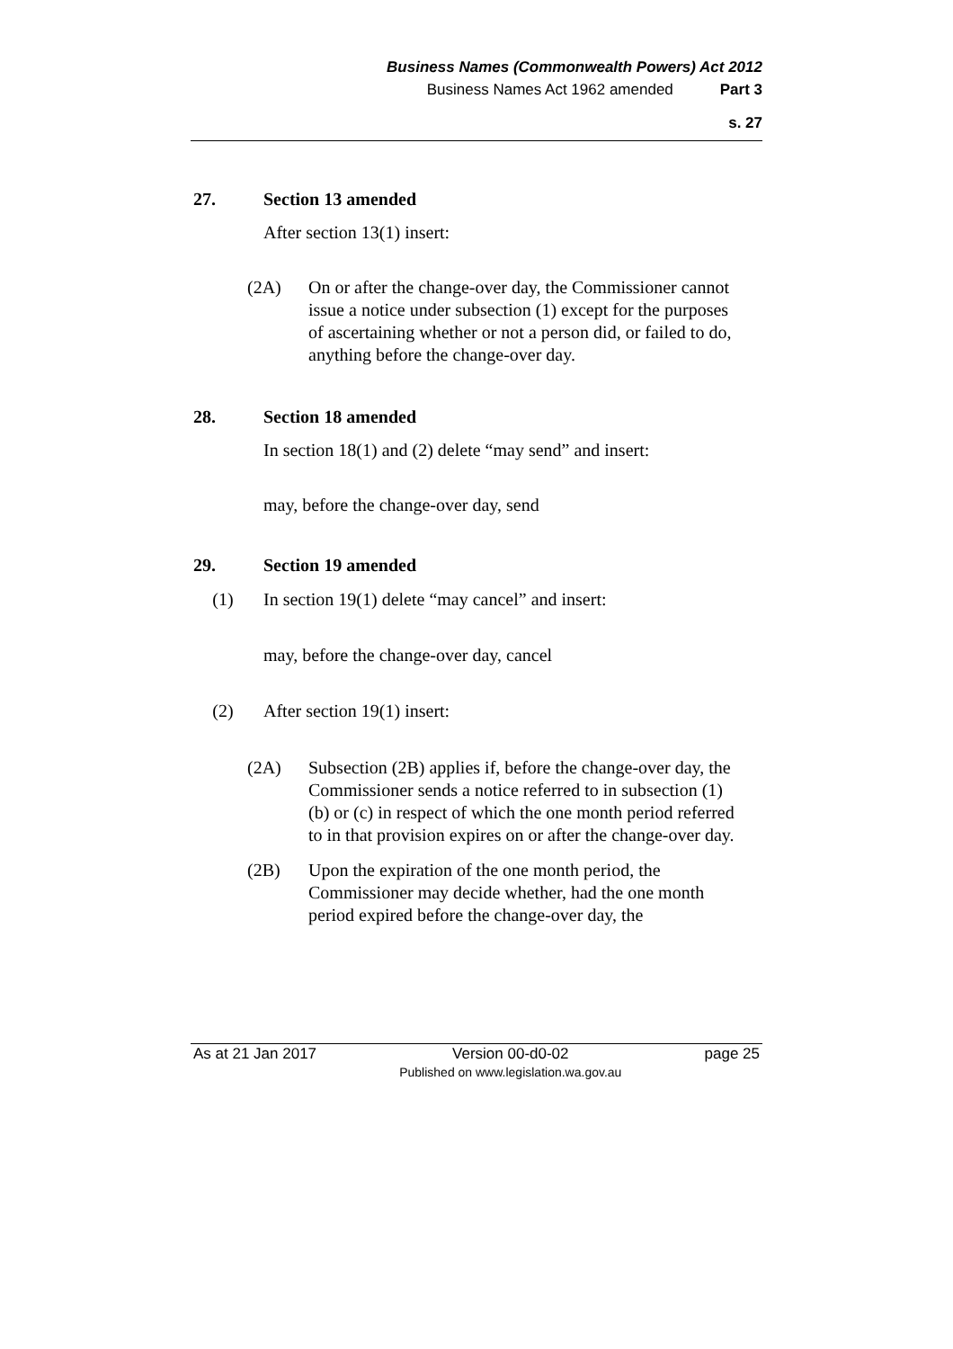Business Names (Commonwealth Powers) Act 2012
Business Names Act 1962 amended Part 3
s. 27
27. Section 13 amended
After section 13(1) insert:
(2A) On or after the change-over day, the Commissioner cannot issue a notice under subsection (1) except for the purposes of ascertaining whether or not a person did, or failed to do, anything before the change-over day.
28. Section 18 amended
In section 18(1) and (2) delete “may send” and insert:
may, before the change-over day, send
29. Section 19 amended
(1) In section 19(1) delete “may cancel” and insert:
may, before the change-over day, cancel
(2) After section 19(1) insert:
(2A) Subsection (2B) applies if, before the change-over day, the Commissioner sends a notice referred to in subsection (1)(b) or (c) in respect of which the one month period referred to in that provision expires on or after the change-over day.
(2B) Upon the expiration of the one month period, the Commissioner may decide whether, had the one month period expired before the change-over day, the
As at 21 Jan 2017 Version 00-d0-02
Published on www.legislation.wa.gov.au page 25